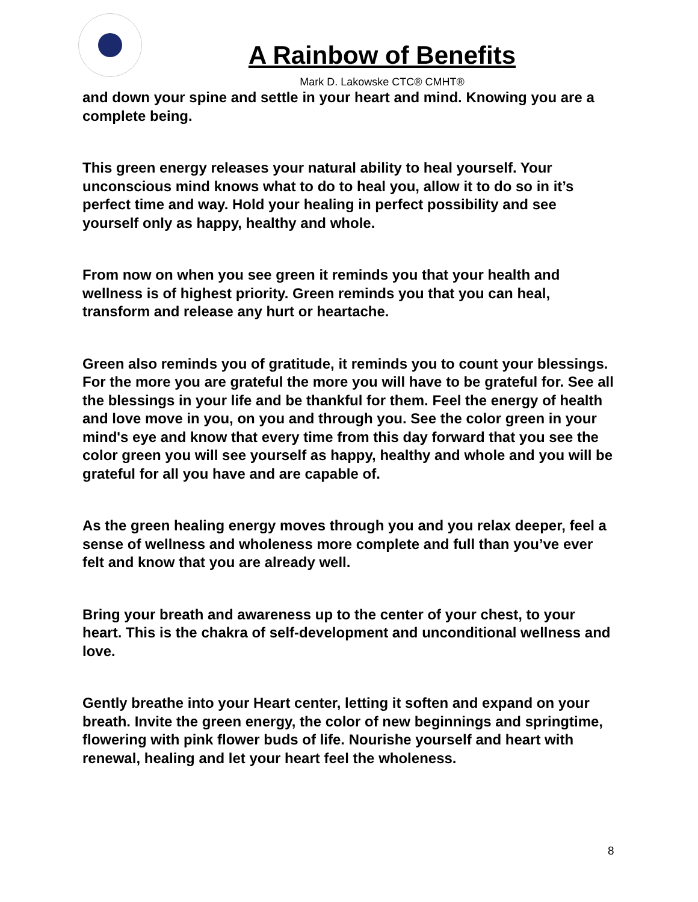A Rainbow of Benefits
Mark D. Lakowske CTC® CMHT®
and down your spine and settle in your heart and mind. Knowing you are a complete being.
This green energy releases your natural ability to heal yourself. Your unconscious mind knows what to do to heal you, allow it to do so in it’s perfect time and way. Hold your healing in perfect possibility and see yourself only as happy, healthy and whole.
From now on when you see green it reminds you that your health and wellness is of highest priority. Green reminds you that you can heal, transform and release any hurt or heartache.
Green also reminds you of gratitude, it reminds you to count your blessings. For the more you are grateful the more you will have to be grateful for. See all the blessings in your life and be thankful for them. Feel the energy of health and love move in you, on you and through you. See the color green in your mind's eye and know that every time from this day forward that you see the color green you will see yourself as happy, healthy and whole and you will be grateful for all you have and are capable of.
As the green healing energy moves through you and you relax deeper, feel a sense of wellness and wholeness more complete and full than you’ve ever felt and know that you are already well.
Bring your breath and awareness up to the center of your chest, to your heart. This is the chakra of self-development and unconditional wellness and love.
Gently breathe into your Heart center, letting it soften and expand on your breath. Invite the green energy, the color of new beginnings and springtime, flowering with pink flower buds of life. Nourishe yourself and heart with renewal, healing and let your heart feel the wholeness.
8